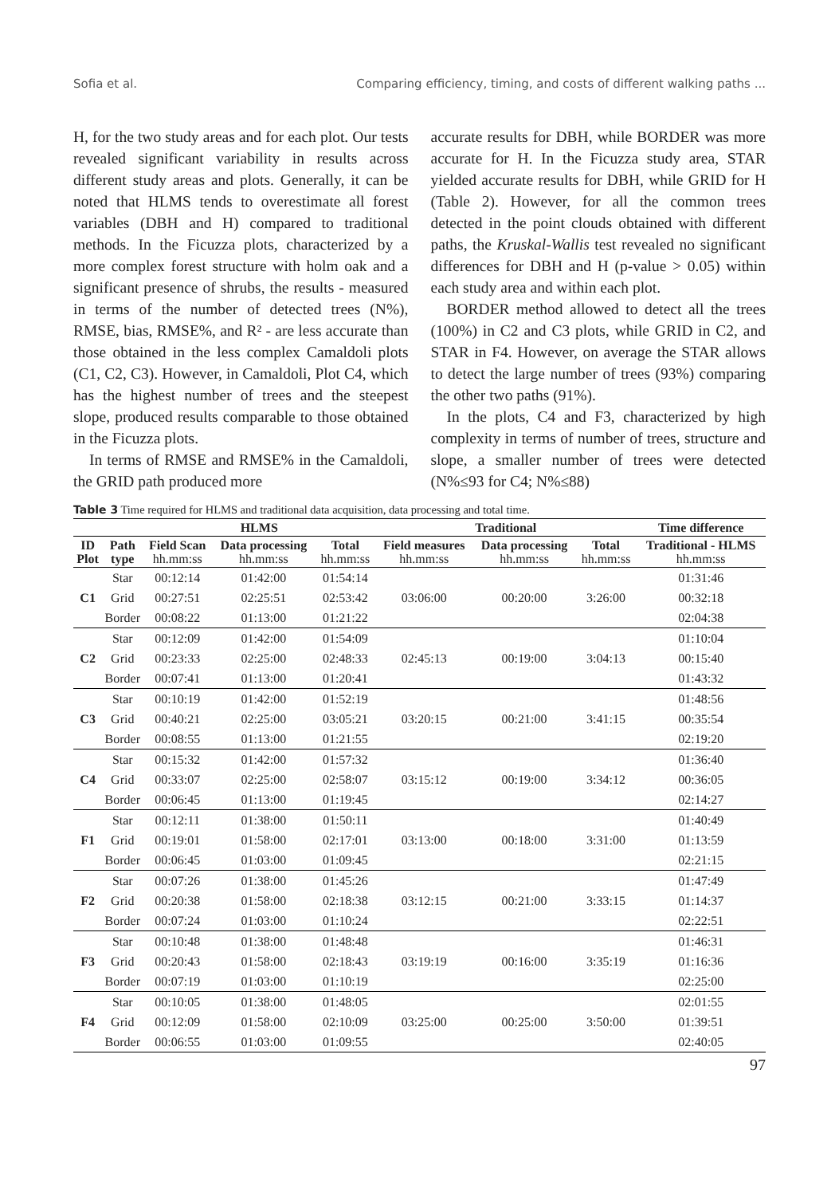Sofia et al. Comparing efficiency, timing, and costs of different walking paths ...
H, for the two study areas and for each plot. Our tests revealed significant variability in results across different study areas and plots. Generally, it can be noted that HLMS tends to overestimate all forest variables (DBH and H) compared to traditional methods. In the Ficuzza plots, characterized by a more complex forest structure with holm oak and a significant presence of shrubs, the results - measured in terms of the number of detected trees (N%), RMSE, bias, RMSE%, and R² - are less accurate than those obtained in the less complex Camaldoli plots (C1, C2, C3). However, in Camaldoli, Plot C4, which has the highest number of trees and the steepest slope, produced results comparable to those obtained in the Ficuzza plots.
In terms of RMSE and RMSE% in the Camaldoli, the GRID path produced more
accurate results for DBH, while BORDER was more accurate for H. In the Ficuzza study area, STAR yielded accurate results for DBH, while GRID for H (Table 2). However, for all the common trees detected in the point clouds obtained with different paths, the Kruskal-Wallis test revealed no significant differences for DBH and H (p-value > 0.05) within each study area and within each plot.
BORDER method allowed to detect all the trees (100%) in C2 and C3 plots, while GRID in C2, and STAR in F4. However, on average the STAR allows to detect the large number of trees (93%) comparing the other two paths (91%).
In the plots, C4 and F3, characterized by high complexity in terms of number of trees, structure and slope, a smaller number of trees were detected (N%≤93 for C4; N%≤88)
Table 3 Time required for HLMS and traditional data acquisition, data processing and total time.
| | | HLMS | | | Traditional | | | Time difference |
| --- | --- | --- | --- | --- | --- | --- | --- | --- |
| ID Plot | Path type | Field Scan hh.mm:ss | Data processing hh.mm:ss | Total hh.mm:ss | Field measures hh.mm:ss | Data processing hh.mm:ss | Total hh.mm:ss | Traditional - HLMS hh.mm:ss |
| C1 | Star | 00:12:14 | 01:42:00 | 01:54:14 | 03:06:00 | 00:20:00 | 3:26:00 | 01:31:46 |
| | Grid | 00:27:51 | 02:25:51 | 02:53:42 | | | | 00:32:18 |
| | Border | 00:08:22 | 01:13:00 | 01:21:22 | | | | 02:04:38 |
| C2 | Star | 00:12:09 | 01:42:00 | 01:54:09 | 02:45:13 | 00:19:00 | 3:04:13 | 01:10:04 |
| | Grid | 00:23:33 | 02:25:00 | 02:48:33 | | | | 00:15:40 |
| | Border | 00:07:41 | 01:13:00 | 01:20:41 | | | | 01:43:32 |
| C3 | Star | 00:10:19 | 01:42:00 | 01:52:19 | 03:20:15 | 00:21:00 | 3:41:15 | 01:48:56 |
| | Grid | 00:40:21 | 02:25:00 | 03:05:21 | | | | 00:35:54 |
| | Border | 00:08:55 | 01:13:00 | 01:21:55 | | | | 02:19:20 |
| C4 | Star | 00:15:32 | 01:42:00 | 01:57:32 | 03:15:12 | 00:19:00 | 3:34:12 | 01:36:40 |
| | Grid | 00:33:07 | 02:25:00 | 02:58:07 | | | | 00:36:05 |
| | Border | 00:06:45 | 01:13:00 | 01:19:45 | | | | 02:14:27 |
| F1 | Star | 00:12:11 | 01:38:00 | 01:50:11 | 03:13:00 | 00:18:00 | 3:31:00 | 01:40:49 |
| | Grid | 00:19:01 | 01:58:00 | 02:17:01 | | | | 01:13:59 |
| | Border | 00:06:45 | 01:03:00 | 01:09:45 | | | | 02:21:15 |
| F2 | Star | 00:07:26 | 01:38:00 | 01:45:26 | 03:12:15 | 00:21:00 | 3:33:15 | 01:47:49 |
| | Grid | 00:20:38 | 01:58:00 | 02:18:38 | | | | 01:14:37 |
| | Border | 00:07:24 | 01:03:00 | 01:10:24 | | | | 02:22:51 |
| F3 | Star | 00:10:48 | 01:38:00 | 01:48:48 | 03:19:19 | 00:16:00 | 3:35:19 | 01:46:31 |
| | Grid | 00:20:43 | 01:58:00 | 02:18:43 | | | | 01:16:36 |
| | Border | 00:07:19 | 01:03:00 | 01:10:19 | | | | 02:25:00 |
| F4 | Star | 00:10:05 | 01:38:00 | 01:48:05 | 03:25:00 | 00:25:00 | 3:50:00 | 02:01:55 |
| | Grid | 00:12:09 | 01:58:00 | 02:10:09 | | | | 01:39:51 |
| | Border | 00:06:55 | 01:03:00 | 01:09:55 | | | | 02:40:05 |
97